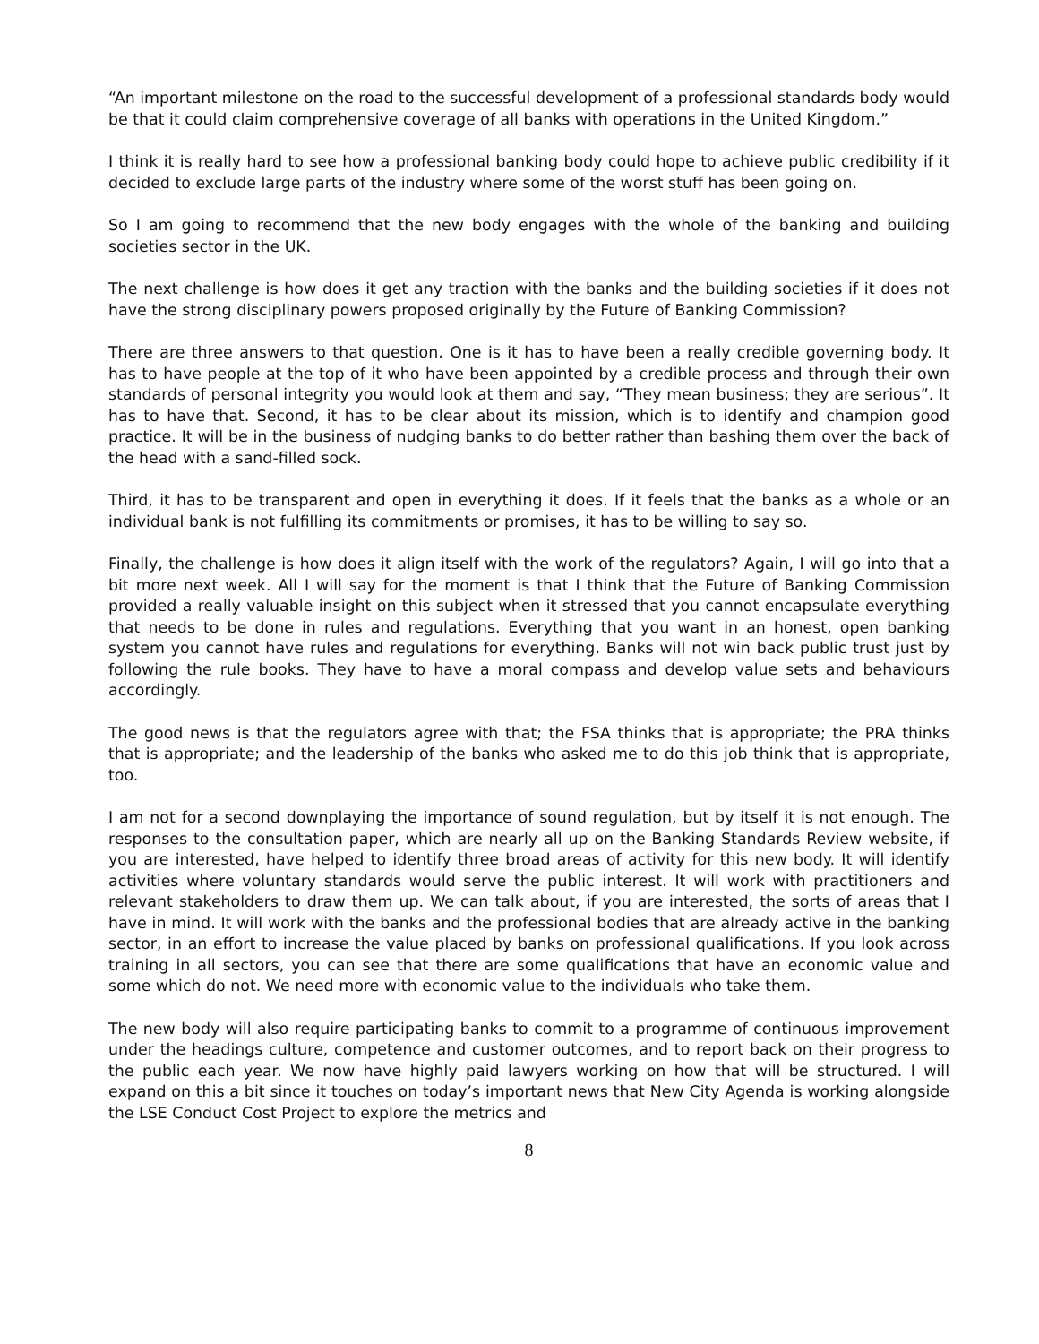“An important milestone on the road to the successful development of a professional standards body would be that it could claim comprehensive coverage of all banks with operations in the United Kingdom.”
I think it is really hard to see how a professional banking body could hope to achieve public credibility if it decided to exclude large parts of the industry where some of the worst stuff has been going on.
So I am going to recommend that the new body engages with the whole of the banking and building societies sector in the UK.
The next challenge is how does it get any traction with the banks and the building societies if it does not have the strong disciplinary powers proposed originally by the Future of Banking Commission?
There are three answers to that question. One is it has to have been a really credible governing body. It has to have people at the top of it who have been appointed by a credible process and through their own standards of personal integrity you would look at them and say, “They mean business; they are serious”. It has to have that. Second, it has to be clear about its mission, which is to identify and champion good practice. It will be in the business of nudging banks to do better rather than bashing them over the back of the head with a sand-filled sock.
Third, it has to be transparent and open in everything it does. If it feels that the banks as a whole or an individual bank is not fulfilling its commitments or promises, it has to be willing to say so.
Finally, the challenge is how does it align itself with the work of the regulators? Again, I will go into that a bit more next week. All I will say for the moment is that I think that the Future of Banking Commission provided a really valuable insight on this subject when it stressed that you cannot encapsulate everything that needs to be done in rules and regulations. Everything that you want in an honest, open banking system you cannot have rules and regulations for everything. Banks will not win back public trust just by following the rule books. They have to have a moral compass and develop value sets and behaviours accordingly.
The good news is that the regulators agree with that; the FSA thinks that is appropriate; the PRA thinks that is appropriate; and the leadership of the banks who asked me to do this job think that is appropriate, too.
I am not for a second downplaying the importance of sound regulation, but by itself it is not enough. The responses to the consultation paper, which are nearly all up on the Banking Standards Review website, if you are interested, have helped to identify three broad areas of activity for this new body. It will identify activities where voluntary standards would serve the public interest. It will work with practitioners and relevant stakeholders to draw them up. We can talk about, if you are interested, the sorts of areas that I have in mind. It will work with the banks and the professional bodies that are already active in the banking sector, in an effort to increase the value placed by banks on professional qualifications. If you look across training in all sectors, you can see that there are some qualifications that have an economic value and some which do not. We need more with economic value to the individuals who take them.
The new body will also require participating banks to commit to a programme of continuous improvement under the headings culture, competence and customer outcomes, and to report back on their progress to the public each year. We now have highly paid lawyers working on how that will be structured. I will expand on this a bit since it touches on today’s important news that New City Agenda is working alongside the LSE Conduct Cost Project to explore the metrics and
8